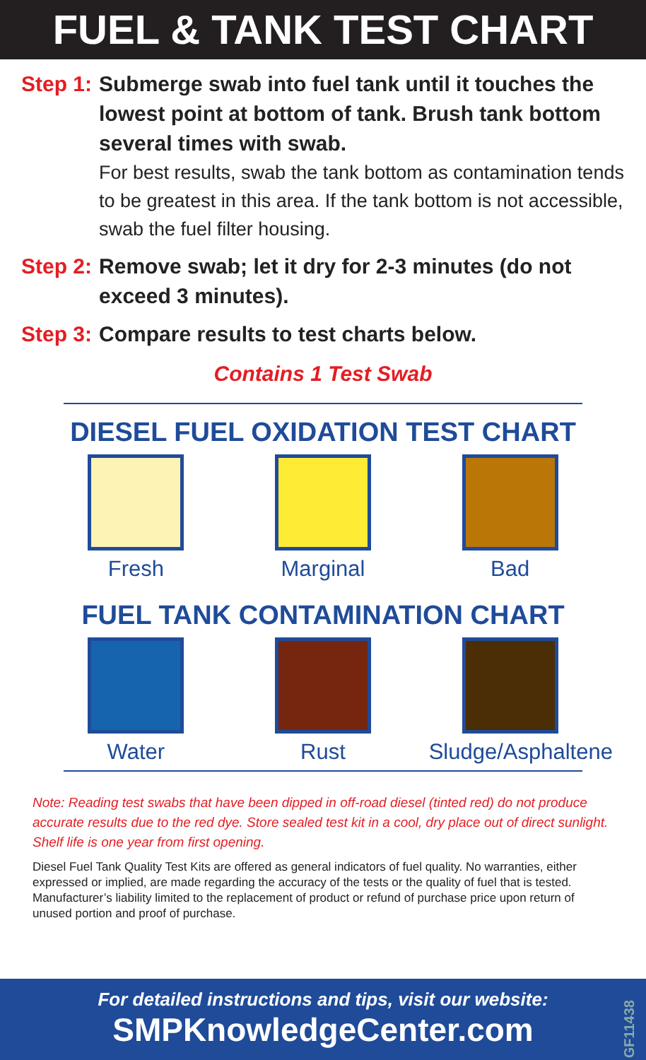FUEL & TANK TEST CHART
Step 1: Submerge swab into fuel tank until it touches the lowest point at bottom of tank. Brush tank bottom several times with swab.
For best results, swab the tank bottom as contamination tends to be greatest in this area. If the tank bottom is not accessible, swab the fuel filter housing.
Step 2: Remove swab; let it dry for 2-3 minutes (do not exceed 3 minutes).
Step 3: Compare results to test charts below.
Contains 1 Test Swab
DIESEL FUEL OXIDATION TEST CHART
Fresh Marginal Bad
FUEL TANK CONTAMINATION CHART
Water Rust Sludge/Asphaltene
Note: Reading test swabs that have been dipped in off-road diesel (tinted red) do not produce accurate results due to the red dye. Store sealed test kit in a cool, dry place out of direct sunlight. Shelf life is one year from first opening.
Diesel Fuel Tank Quality Test Kits are offered as general indicators of fuel quality. No warranties, either expressed or implied, are made regarding the accuracy of the tests or the quality of fuel that is tested. Manufacturer’s liability limited to the replacement of product or refund of purchase price upon return of unused portion and proof of purchase.
For detailed instructions and tips, visit our website:
SMPKnowledgeCenter.com
GF11438